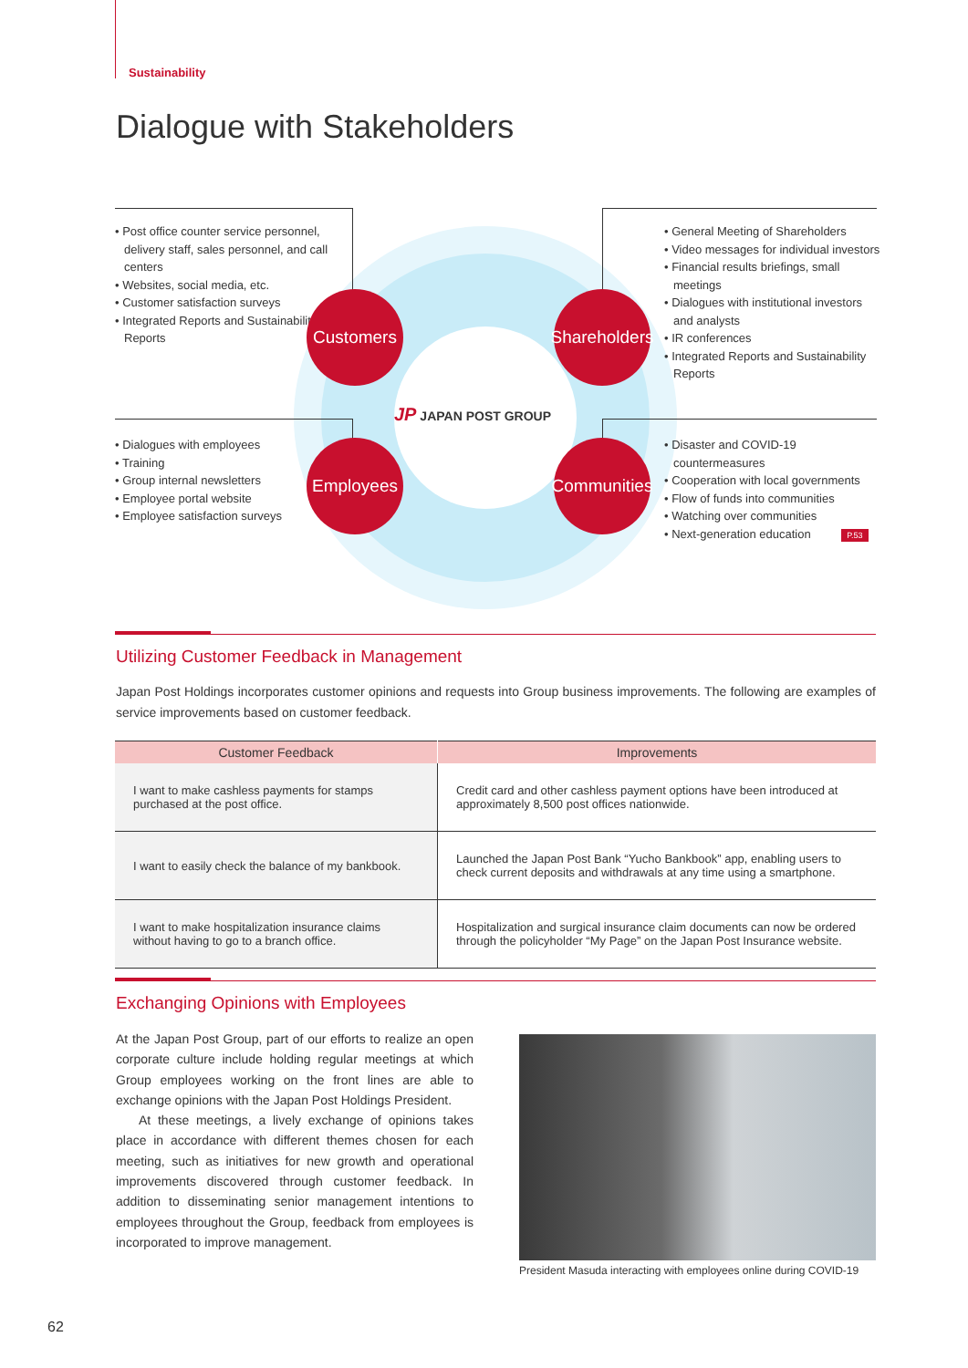Sustainability
Dialogue with Stakeholders
• Post office counter service personnel, delivery staff, sales personnel, and call centers
• Websites, social media, etc.
• Customer satisfaction surveys
• Integrated Reports and Sustainability Reports
• General Meeting of Shareholders
• Video messages for individual investors
• Financial results briefings, small meetings
• Dialogues with institutional investors and analysts
• IR conferences
• Integrated Reports and Sustainability Reports
• Dialogues with employees
• Training
• Group internal newsletters
• Employee portal website
• Employee satisfaction surveys
• Disaster and COVID-19 countermeasures
• Cooperation with local governments
• Flow of funds into communities
• Watching over communities
• Next-generation education P.53
Customers
Shareholders
Employees
Communities
JP JAPAN POST GROUP
Utilizing Customer Feedback in Management
Japan Post Holdings incorporates customer opinions and requests into Group business improvements. The following are examples of service improvements based on customer feedback.
| Customer Feedback | Improvements |
| --- | --- |
| I want to make cashless payments for stamps purchased at the post office. | Credit card and other cashless payment options have been introduced at approximately 8,500 post offices nationwide. |
| I want to easily check the balance of my bankbook. | Launched the Japan Post Bank “Yucho Bankbook” app, enabling users to check current deposits and withdrawals at any time using a smartphone. |
| I want to make hospitalization insurance claims without having to go to a branch office. | Hospitalization and surgical insurance claim documents can now be ordered through the policyholder “My Page” on the Japan Post Insurance website. |
Exchanging Opinions with Employees
At the Japan Post Group, part of our efforts to realize an open corporate culture include holding regular meetings at which Group employees working on the front lines are able to exchange opinions with the Japan Post Holdings President.
At these meetings, a lively exchange of opinions takes place in accordance with different themes chosen for each meeting, such as initiatives for new growth and operational improvements discovered through customer feedback. In addition to disseminating senior management intentions to employees throughout the Group, feedback from employees is incorporated to improve management.
President Masuda interacting with employees online during COVID-19
62